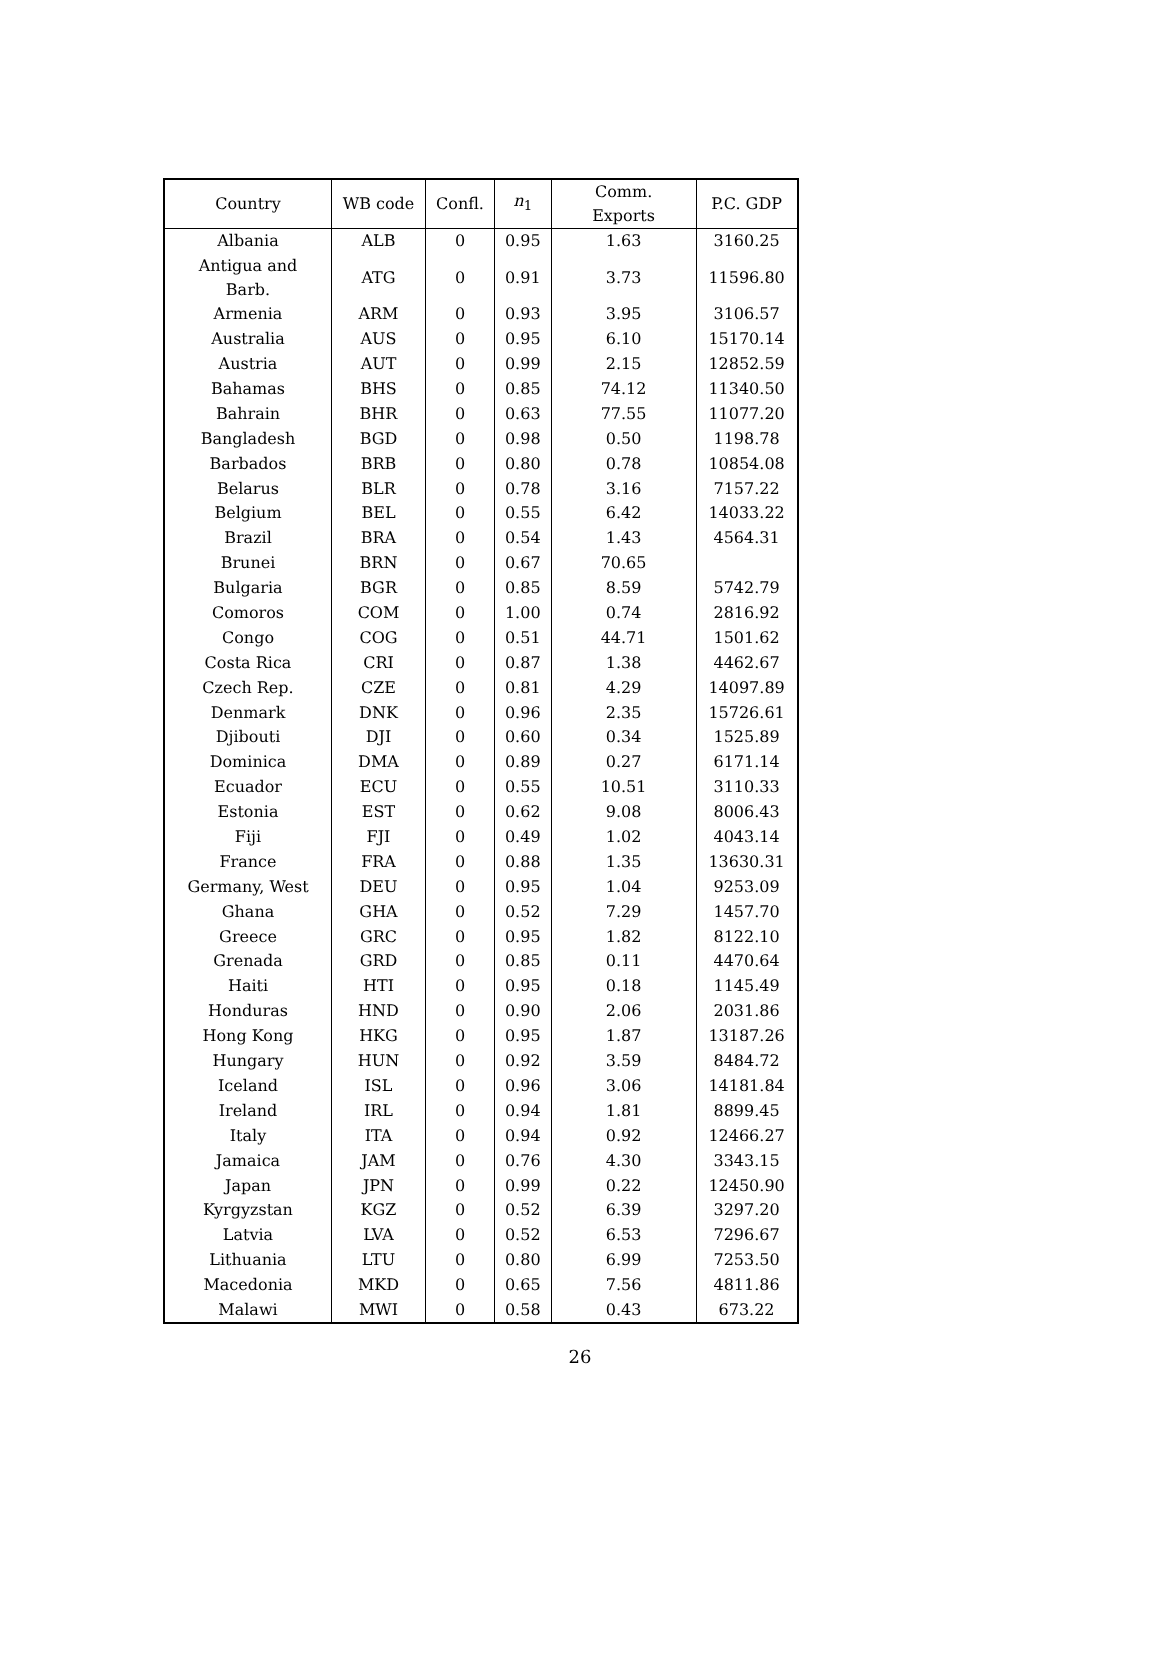| Country | WB code | Confl. | n<sub>1</sub> | Comm. Exports | P.C. GDP |
| --- | --- | --- | --- | --- | --- |
| Albania | ALB | 0 | 0.95 | 1.63 | 3160.25 |
| Antigua and Barb. | ATG | 0 | 0.91 | 3.73 | 11596.80 |
| Armenia | ARM | 0 | 0.93 | 3.95 | 3106.57 |
| Australia | AUS | 0 | 0.95 | 6.10 | 15170.14 |
| Austria | AUT | 0 | 0.99 | 2.15 | 12852.59 |
| Bahamas | BHS | 0 | 0.85 | 74.12 | 11340.50 |
| Bahrain | BHR | 0 | 0.63 | 77.55 | 11077.20 |
| Bangladesh | BGD | 0 | 0.98 | 0.50 | 1198.78 |
| Barbados | BRB | 0 | 0.80 | 0.78 | 10854.08 |
| Belarus | BLR | 0 | 0.78 | 3.16 | 7157.22 |
| Belgium | BEL | 0 | 0.55 | 6.42 | 14033.22 |
| Brazil | BRA | 0 | 0.54 | 1.43 | 4564.31 |
| Brunei | BRN | 0 | 0.67 | 70.65 | |
| Bulgaria | BGR | 0 | 0.85 | 8.59 | 5742.79 |
| Comoros | COM | 0 | 1.00 | 0.74 | 2816.92 |
| Congo | COG | 0 | 0.51 | 44.71 | 1501.62 |
| Costa Rica | CRI | 0 | 0.87 | 1.38 | 4462.67 |
| Czech Rep. | CZE | 0 | 0.81 | 4.29 | 14097.89 |
| Denmark | DNK | 0 | 0.96 | 2.35 | 15726.61 |
| Djibouti | DJI | 0 | 0.60 | 0.34 | 1525.89 |
| Dominica | DMA | 0 | 0.89 | 0.27 | 6171.14 |
| Ecuador | ECU | 0 | 0.55 | 10.51 | 3110.33 |
| Estonia | EST | 0 | 0.62 | 9.08 | 8006.43 |
| Fiji | FJI | 0 | 0.49 | 1.02 | 4043.14 |
| France | FRA | 0 | 0.88 | 1.35 | 13630.31 |
| Germany, West | DEU | 0 | 0.95 | 1.04 | 9253.09 |
| Ghana | GHA | 0 | 0.52 | 7.29 | 1457.70 |
| Greece | GRC | 0 | 0.95 | 1.82 | 8122.10 |
| Grenada | GRD | 0 | 0.85 | 0.11 | 4470.64 |
| Haiti | HTI | 0 | 0.95 | 0.18 | 1145.49 |
| Honduras | HND | 0 | 0.90 | 2.06 | 2031.86 |
| Hong Kong | HKG | 0 | 0.95 | 1.87 | 13187.26 |
| Hungary | HUN | 0 | 0.92 | 3.59 | 8484.72 |
| Iceland | ISL | 0 | 0.96 | 3.06 | 14181.84 |
| Ireland | IRL | 0 | 0.94 | 1.81 | 8899.45 |
| Italy | ITA | 0 | 0.94 | 0.92 | 12466.27 |
| Jamaica | JAM | 0 | 0.76 | 4.30 | 3343.15 |
| Japan | JPN | 0 | 0.99 | 0.22 | 12450.90 |
| Kyrgyzstan | KGZ | 0 | 0.52 | 6.39 | 3297.20 |
| Latvia | LVA | 0 | 0.52 | 6.53 | 7296.67 |
| Lithuania | LTU | 0 | 0.80 | 6.99 | 7253.50 |
| Macedonia | MKD | 0 | 0.65 | 7.56 | 4811.86 |
| Malawi | MWI | 0 | 0.58 | 0.43 | 673.22 |
26